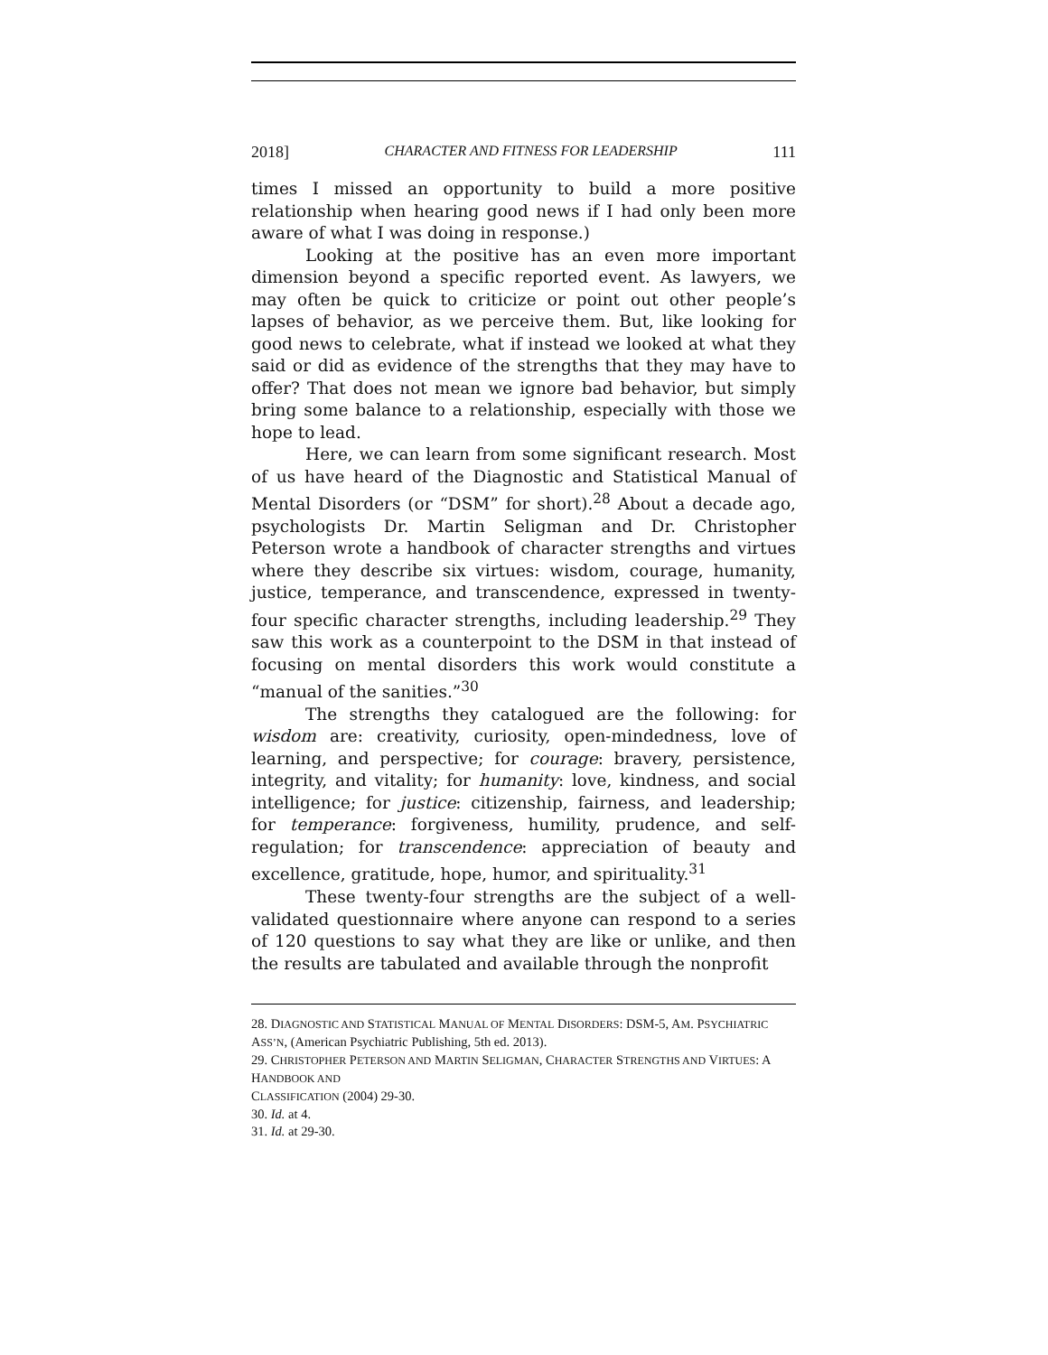2018] CHARACTER AND FITNESS FOR LEADERSHIP 111
times I missed an opportunity to build a more positive relationship when hearing good news if I had only been more aware of what I was doing in response.)
Looking at the positive has an even more important dimension beyond a specific reported event. As lawyers, we may often be quick to criticize or point out other people’s lapses of behavior, as we perceive them. But, like looking for good news to celebrate, what if instead we looked at what they said or did as evidence of the strengths that they may have to offer? That does not mean we ignore bad behavior, but simply bring some balance to a relationship, especially with those we hope to lead.
Here, we can learn from some significant research. Most of us have heard of the Diagnostic and Statistical Manual of Mental Disorders (or “DSM” for short).<sup>28</sup> About a decade ago, psychologists Dr. Martin Seligman and Dr. Christopher Peterson wrote a handbook of character strengths and virtues where they describe six virtues: wisdom, courage, humanity, justice, temperance, and transcendence, expressed in twenty-four specific character strengths, including leadership.<sup>29</sup> They saw this work as a counterpoint to the DSM in that instead of focusing on mental disorders this work would constitute a “manual of the sanities.”<sup>30</sup>
The strengths they catalogued are the following: for wisdom are: creativity, curiosity, open-mindedness, love of learning, and perspective; for courage: bravery, persistence, integrity, and vitality; for humanity: love, kindness, and social intelligence; for justice: citizenship, fairness, and leadership; for temperance: forgiveness, humility, prudence, and self-regulation; for transcendence: appreciation of beauty and excellence, gratitude, hope, humor, and spirituality.<sup>31</sup>
These twenty-four strengths are the subject of a well-validated questionnaire where anyone can respond to a series of 120 questions to say what they are like or unlike, and then the results are tabulated and available through the nonprofit
28. DIAGNOSTIC AND STATISTICAL MANUAL OF MENTAL DISORDERS: DSM-5, AM. PSYCHIATRIC ASS’N, (American Psychiatric Publishing, 5th ed. 2013).
29. CHRISTOPHER PETERSON AND MARTIN SELIGMAN, CHARACTER STRENGTHS AND VIRTUES: A HANDBOOK AND
CLASSIFICATION (2004) 29-30.
30. Id. at 4.
31. Id. at 29-30.